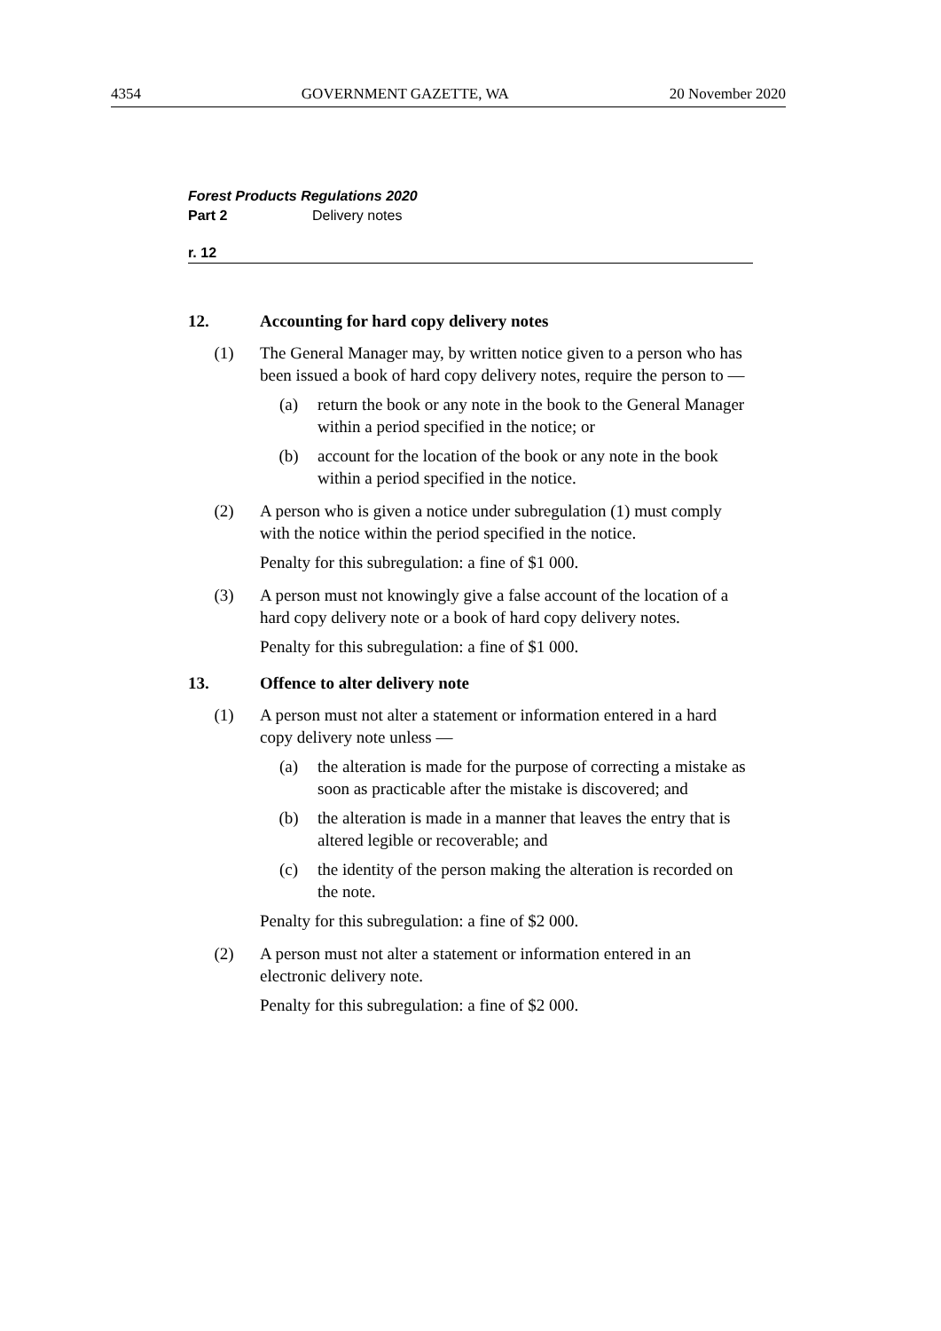4354 GOVERNMENT GAZETTE, WA 20 November 2020
Forest Products Regulations 2020
Part 2 Delivery notes
r. 12
12. Accounting for hard copy delivery notes
(1) The General Manager may, by written notice given to a person who has been issued a book of hard copy delivery notes, require the person to —
(a) return the book or any note in the book to the General Manager within a period specified in the notice; or
(b) account for the location of the book or any note in the book within a period specified in the notice.
(2) A person who is given a notice under subregulation (1) must comply with the notice within the period specified in the notice.
Penalty for this subregulation: a fine of $1 000.
(3) A person must not knowingly give a false account of the location of a hard copy delivery note or a book of hard copy delivery notes.
Penalty for this subregulation: a fine of $1 000.
13. Offence to alter delivery note
(1) A person must not alter a statement or information entered in a hard copy delivery note unless —
(a) the alteration is made for the purpose of correcting a mistake as soon as practicable after the mistake is discovered; and
(b) the alteration is made in a manner that leaves the entry that is altered legible or recoverable; and
(c) the identity of the person making the alteration is recorded on the note.
Penalty for this subregulation: a fine of $2 000.
(2) A person must not alter a statement or information entered in an electronic delivery note.
Penalty for this subregulation: a fine of $2 000.